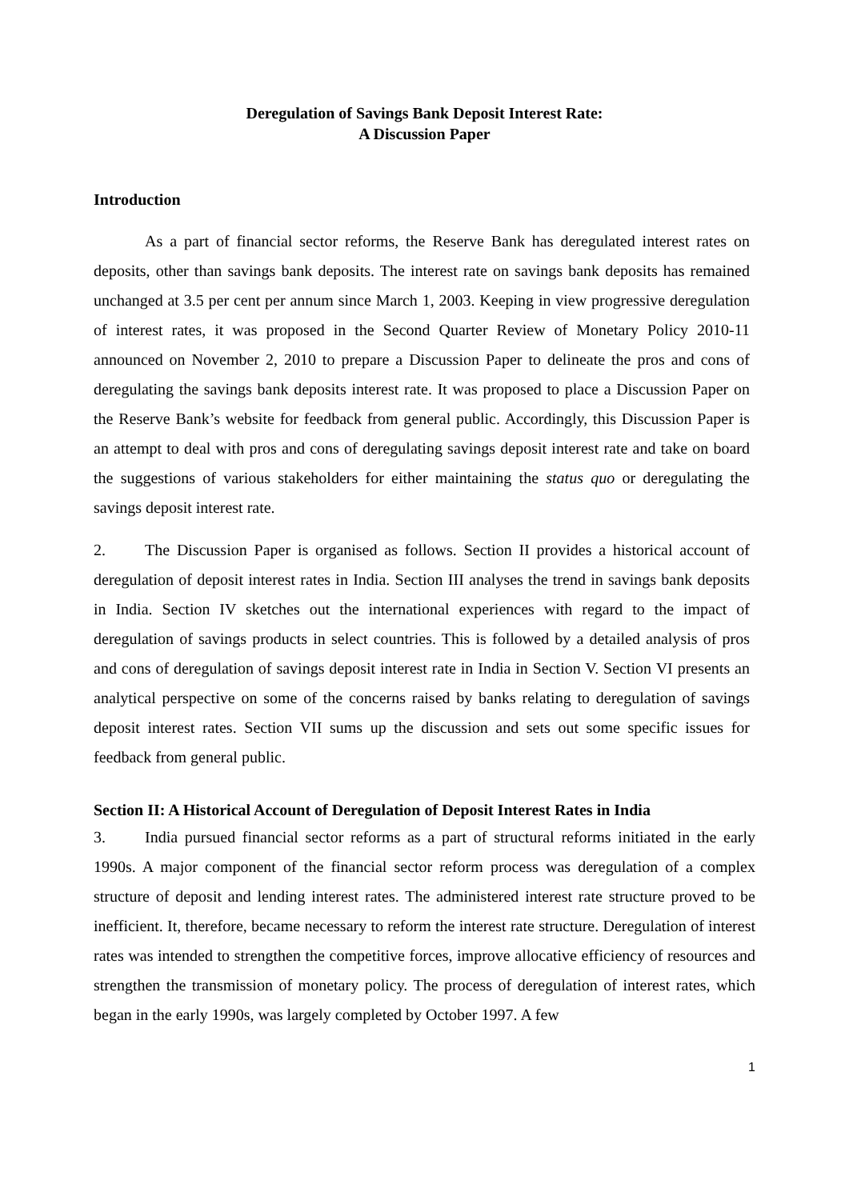Deregulation of Savings Bank Deposit Interest Rate:
A Discussion Paper
Introduction
As a part of financial sector reforms, the Reserve Bank has deregulated interest rates on deposits, other than savings bank deposits. The interest rate on savings bank deposits has remained unchanged at 3.5 per cent per annum since March 1, 2003. Keeping in view progressive deregulation of interest rates, it was proposed in the Second Quarter Review of Monetary Policy 2010-11 announced on November 2, 2010 to prepare a Discussion Paper to delineate the pros and cons of deregulating the savings bank deposits interest rate. It was proposed to place a Discussion Paper on the Reserve Bank’s website for feedback from general public. Accordingly, this Discussion Paper is an attempt to deal with pros and cons of deregulating savings deposit interest rate and take on board the suggestions of various stakeholders for either maintaining the status quo or deregulating the savings deposit interest rate.
2. The Discussion Paper is organised as follows. Section II provides a historical account of deregulation of deposit interest rates in India. Section III analyses the trend in savings bank deposits in India. Section IV sketches out the international experiences with regard to the impact of deregulation of savings products in select countries. This is followed by a detailed analysis of pros and cons of deregulation of savings deposit interest rate in India in Section V. Section VI presents an analytical perspective on some of the concerns raised by banks relating to deregulation of savings deposit interest rates. Section VII sums up the discussion and sets out some specific issues for feedback from general public.
Section II: A Historical Account of Deregulation of Deposit Interest Rates in India
3. India pursued financial sector reforms as a part of structural reforms initiated in the early 1990s. A major component of the financial sector reform process was deregulation of a complex structure of deposit and lending interest rates. The administered interest rate structure proved to be inefficient. It, therefore, became necessary to reform the interest rate structure. Deregulation of interest rates was intended to strengthen the competitive forces, improve allocative efficiency of resources and strengthen the transmission of monetary policy. The process of deregulation of interest rates, which began in the early 1990s, was largely completed by October 1997. A few
1